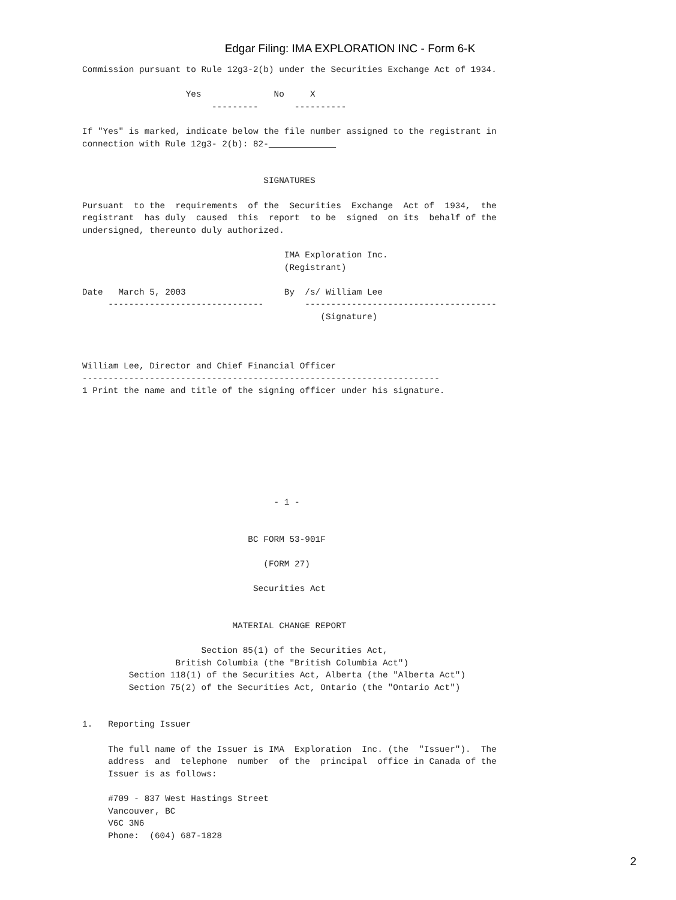Edgar Filing: IMA EXPLORATION INC - Form 6-K
Commission pursuant to Rule 12g3-2(b) under the Securities Exchange Act of 1934.

                    Yes              No     X
                         ---------       ----------

If "Yes" is marked, indicate below the file number assigned to the registrant in
connection with Rule 12g3- 2(b): 82-             


                                   SIGNATURES

Pursuant  to the  requirements  of the  Securities  Exchange  Act of  1934,  the
registrant  has duly  caused  this  report  to be  signed  on its  behalf of the
undersigned, thereunto duly authorized.

                                       IMA Exploration Inc.
                                       (Registrant)

Date   March 5, 2003                   By  /s/ William Lee
     ------------------------------        -------------------------------------
                                              (Signature)



William Lee, Director and Chief Financial Officer
---------------------------------------------------------------------
1 Print the name and title of the signing officer under his signature.








                                     - 1 -


                                BC FORM 53-901F

                                   (FORM 27)

                                 Securities Act


                             MATERIAL CHANGE REPORT

                       Section 85(1) of the Securities Act,
                  British Columbia (the "British Columbia Act")
         Section 118(1) of the Securities Act, Alberta (the "Alberta Act")
         Section 75(2) of the Securities Act, Ontario (the "Ontario Act")


1.   Reporting Issuer

     The full name of the Issuer is IMA  Exploration  Inc. (the  "Issuer").  The
     address  and  telephone  number  of the  principal  office in Canada of the
     Issuer is as follows:

     #709 - 837 West Hastings Street
     Vancouver, BC
     V6C 3N6
     Phone:  (604) 687-1828
2